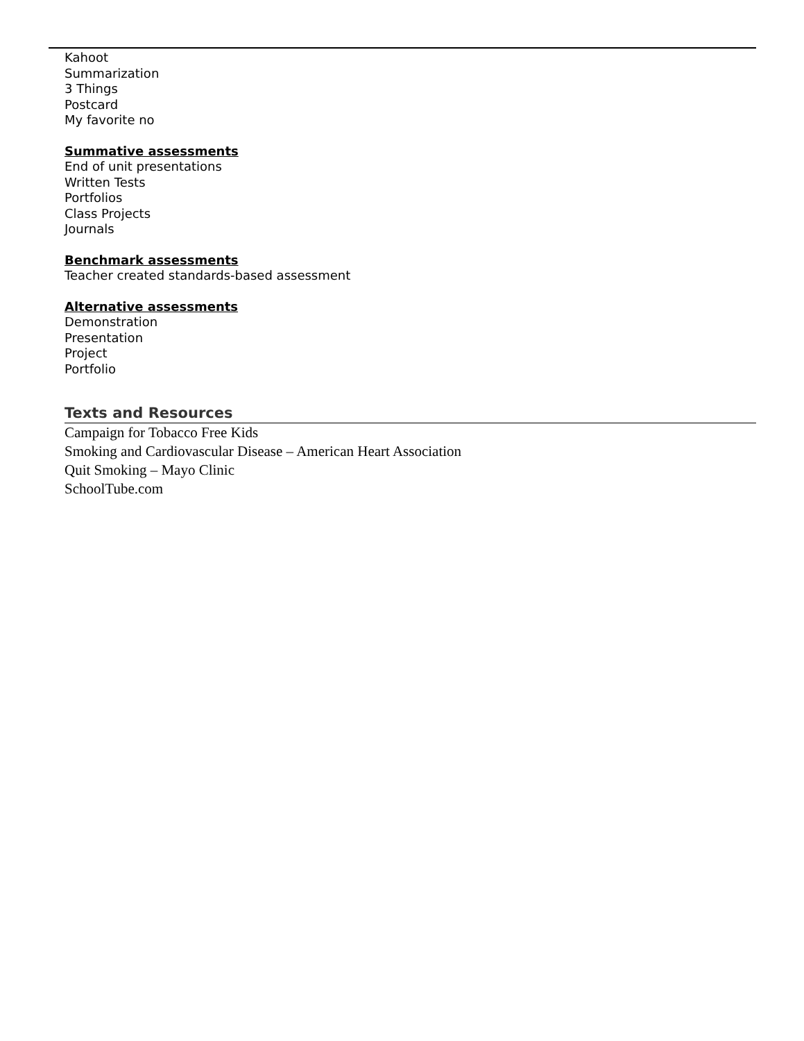Kahoot
Summarization
3 Things
Postcard
My favorite no
Summative assessments
End of unit presentations
Written Tests
Portfolios
Class Projects
Journals
Benchmark assessments
Teacher created standards-based assessment
Alternative assessments
Demonstration
Presentation
Project
Portfolio
Texts and Resources
Campaign for Tobacco Free Kids
Smoking and Cardiovascular Disease – American Heart Association
Quit Smoking – Mayo Clinic
SchoolTube.com